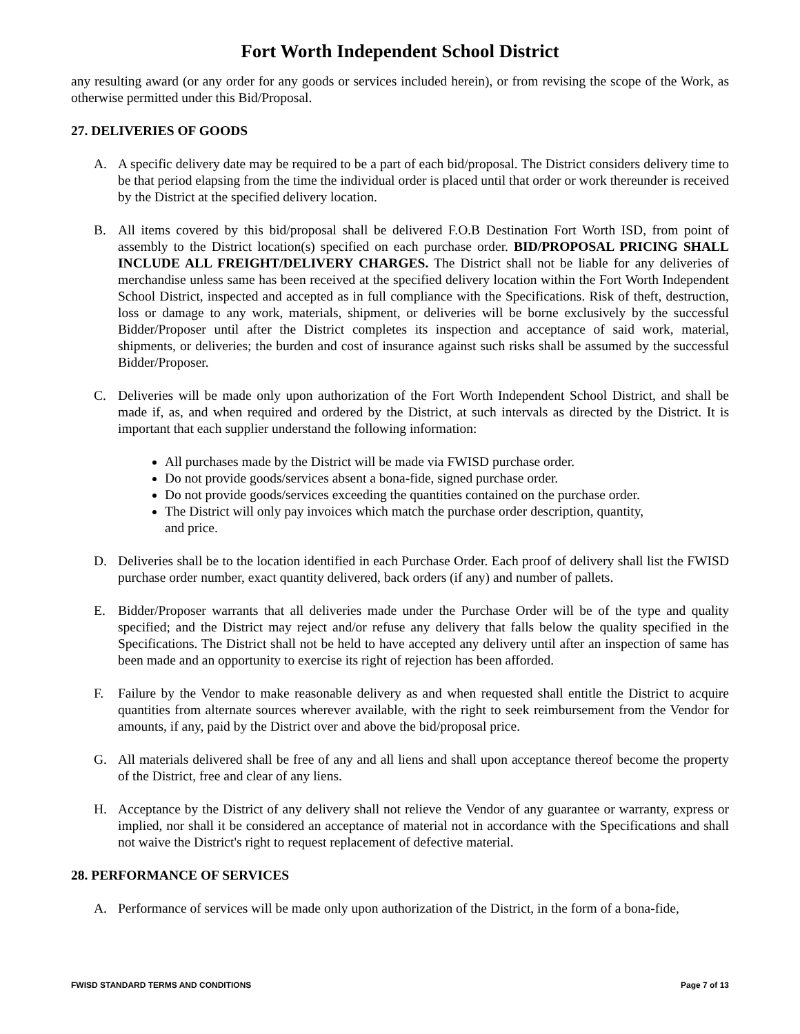Fort Worth Independent School District
any resulting award (or any order for any goods or services included herein), or from revising the scope of the Work, as otherwise permitted under this Bid/Proposal.
27. DELIVERIES OF GOODS
A. A specific delivery date may be required to be a part of each bid/proposal. The District considers delivery time to be that period elapsing from the time the individual order is placed until that order or work thereunder is received by the District at the specified delivery location.
B. All items covered by this bid/proposal shall be delivered F.O.B Destination Fort Worth ISD, from point of assembly to the District location(s) specified on each purchase order. BID/PROPOSAL PRICING SHALL INCLUDE ALL FREIGHT/DELIVERY CHARGES. The District shall not be liable for any deliveries of merchandise unless same has been received at the specified delivery location within the Fort Worth Independent School District, inspected and accepted as in full compliance with the Specifications. Risk of theft, destruction, loss or damage to any work, materials, shipment, or deliveries will be borne exclusively by the successful Bidder/Proposer until after the District completes its inspection and acceptance of said work, material, shipments, or deliveries; the burden and cost of insurance against such risks shall be assumed by the successful Bidder/Proposer.
C. Deliveries will be made only upon authorization of the Fort Worth Independent School District, and shall be made if, as, and when required and ordered by the District, at such intervals as directed by the District. It is important that each supplier understand the following information:
All purchases made by the District will be made via FWISD purchase order.
Do not provide goods/services absent a bona-fide, signed purchase order.
Do not provide goods/services exceeding the quantities contained on the purchase order.
The District will only pay invoices which match the purchase order description, quantity,
and price.
D. Deliveries shall be to the location identified in each Purchase Order. Each proof of delivery shall list the FWISD purchase order number, exact quantity delivered, back orders (if any) and number of pallets.
E. Bidder/Proposer warrants that all deliveries made under the Purchase Order will be of the type and quality specified; and the District may reject and/or refuse any delivery that falls below the quality specified in the Specifications. The District shall not be held to have accepted any delivery until after an inspection of same has been made and an opportunity to exercise its right of rejection has been afforded.
F. Failure by the Vendor to make reasonable delivery as and when requested shall entitle the District to acquire quantities from alternate sources wherever available, with the right to seek reimbursement from the Vendor for amounts, if any, paid by the District over and above the bid/proposal price.
G. All materials delivered shall be free of any and all liens and shall upon acceptance thereof become the property of the District, free and clear of any liens.
H. Acceptance by the District of any delivery shall not relieve the Vendor of any guarantee or warranty, express or implied, nor shall it be considered an acceptance of material not in accordance with the Specifications and shall not waive the District's right to request replacement of defective material.
28. PERFORMANCE OF SERVICES
A. Performance of services will be made only upon authorization of the District, in the form of a bona-fide,
FWISD STANDARD TERMS AND CONDITIONS Page 7 of 13